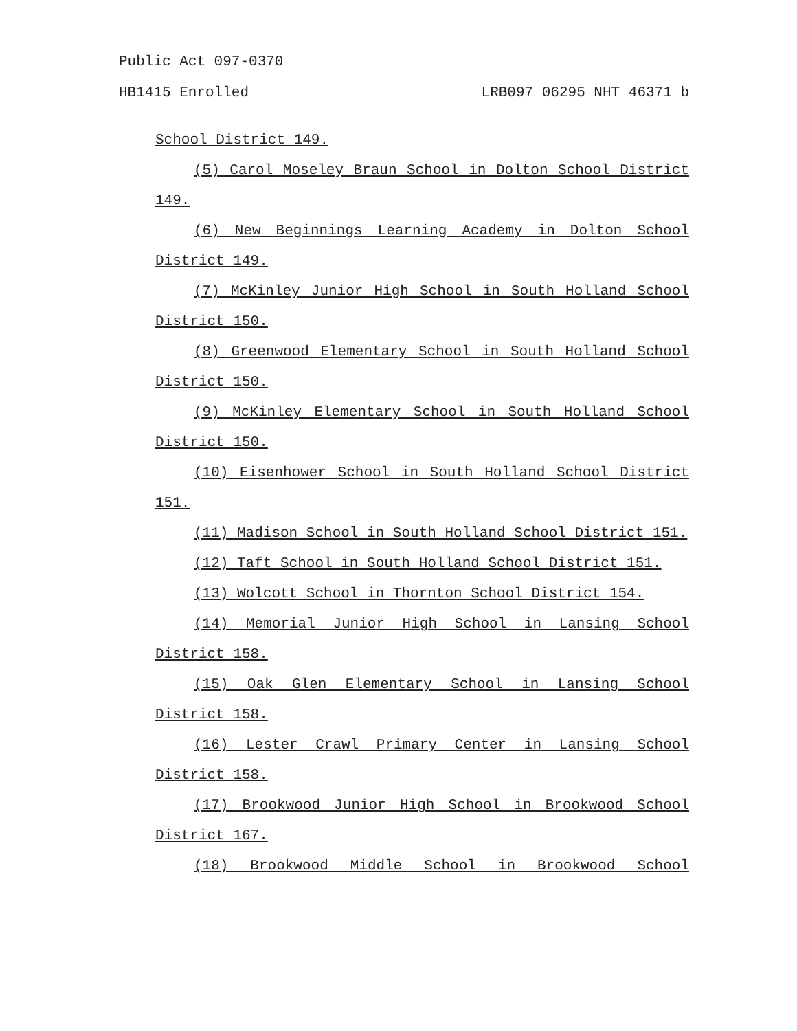Public Act 097-0370
HB1415 Enrolled LRB097 06295 NHT 46371 b
School District 149.
(5) Carol Moseley Braun School in Dolton School District 149.
(6) New Beginnings Learning Academy in Dolton School District 149.
(7) McKinley Junior High School in South Holland School District 150.
(8) Greenwood Elementary School in South Holland School District 150.
(9) McKinley Elementary School in South Holland School District 150.
(10) Eisenhower School in South Holland School District 151.
(11) Madison School in South Holland School District 151.
(12) Taft School in South Holland School District 151.
(13) Wolcott School in Thornton School District 154.
(14) Memorial Junior High School in Lansing School District 158.
(15) Oak Glen Elementary School in Lansing School District 158.
(16) Lester Crawl Primary Center in Lansing School District 158.
(17) Brookwood Junior High School in Brookwood School District 167.
(18) Brookwood Middle School in Brookwood School